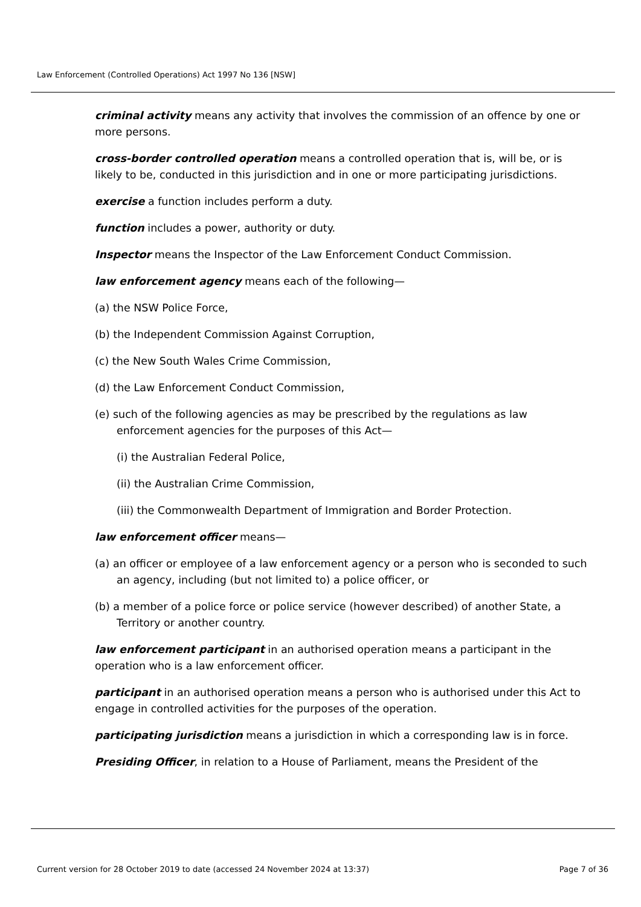Law Enforcement (Controlled Operations) Act 1997 No 136 [NSW]
criminal activity means any activity that involves the commission of an offence by one or more persons.
cross-border controlled operation means a controlled operation that is, will be, or is likely to be, conducted in this jurisdiction and in one or more participating jurisdictions.
exercise a function includes perform a duty.
function includes a power, authority or duty.
Inspector means the Inspector of the Law Enforcement Conduct Commission.
law enforcement agency means each of the following—
(a) the NSW Police Force,
(b) the Independent Commission Against Corruption,
(c) the New South Wales Crime Commission,
(d) the Law Enforcement Conduct Commission,
(e) such of the following agencies as may be prescribed by the regulations as law enforcement agencies for the purposes of this Act—
(i) the Australian Federal Police,
(ii) the Australian Crime Commission,
(iii) the Commonwealth Department of Immigration and Border Protection.
law enforcement officer means—
(a) an officer or employee of a law enforcement agency or a person who is seconded to such an agency, including (but not limited to) a police officer, or
(b) a member of a police force or police service (however described) of another State, a Territory or another country.
law enforcement participant in an authorised operation means a participant in the operation who is a law enforcement officer.
participant in an authorised operation means a person who is authorised under this Act to engage in controlled activities for the purposes of the operation.
participating jurisdiction means a jurisdiction in which a corresponding law is in force.
Presiding Officer, in relation to a House of Parliament, means the President of the
Current version for 28 October 2019 to date (accessed 24 November 2024 at 13:37) Page 7 of 36